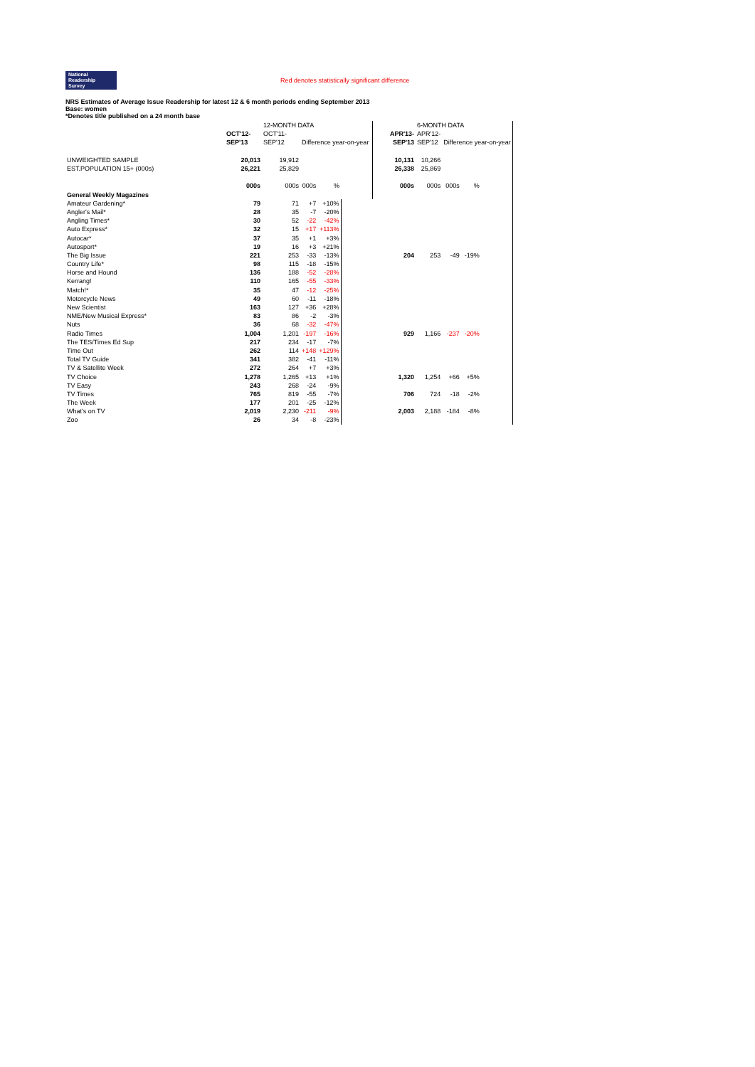National
Readership
Survey
Red denotes statistically significant difference
NRS Estimates of Average Issue Readership for latest 12 & 6 month periods ending September 2013
Base: women
*Denotes title published on a 24 month base
| | | 12-MONTH DATA | | | | | 6-MONTH DATA | | | |
| | OCT'12- | OCT'11- | | | | APR'13- | APR'12- | | | |
| | SEP'13 | SEP'12 | Difference year-on-year | | | SEP'13 | SEP'12 | Difference year-on-year | | |
| UNWEIGHTED SAMPLE | 20,013 | 19,912 | | | | 10,131 | 10,266 | | | |
| EST.POPULATION 15+ (000s) | 26,221 | 25,829 | | | | 26,338 | 25,869 | | | |
| | 000s | 000s | 000s | % | | 000s | 000s | 000s | % | |
| General Weekly Magazines | | | | | | | | | | |
| Amateur Gardening* | 79 | 71 | +7 | +10% | | | | | | |
| Angler's Mail* | 28 | 35 | -7 | -20% | | | | | | |
| Angling Times* | 30 | 52 | -22 | -42% | | | | | | |
| Auto Express* | 32 | 15 | +17 | +113% | | | | | | |
| Autocar* | 37 | 35 | +1 | +3% | | | | | | |
| Autosport* | 19 | 16 | +3 | +21% | | | | | | |
| The Big Issue | 221 | 253 | -33 | -13% | | 204 | 253 | -49 | -19% | |
| Country Life* | 98 | 115 | -18 | -15% | | | | | | |
| Horse and Hound | 136 | 188 | -52 | -28% | | | | | | |
| Kerrang! | 110 | 165 | -55 | -33% | | | | | | |
| Match!* | 35 | 47 | -12 | -25% | | | | | | |
| Motorcycle News | 49 | 60 | -11 | -18% | | | | | | |
| New Scientist | 163 | 127 | +36 | +28% | | | | | | |
| NME/New Musical Express* | 83 | 86 | -2 | -3% | | | | | | |
| Nuts | 36 | 68 | -32 | -47% | | | | | | |
| Radio Times | 1,004 | 1,201 | -197 | -16% | | 929 | 1,166 | -237 | -20% | |
| The TES/Times Ed Sup | 217 | 234 | -17 | -7% | | | | | | |
| Time Out | 262 | 114 | +148 | +129% | | | | | | |
| Total TV Guide | 341 | 382 | -41 | -11% | | | | | | |
| TV & Satellite Week | 272 | 264 | +7 | +3% | | | | | | |
| TV Choice | 1,278 | 1,265 | +13 | +1% | | 1,320 | 1,254 | +66 | +5% | |
| TV Easy | 243 | 268 | -24 | -9% | | | | | | |
| TV Times | 765 | 819 | -55 | -7% | | 706 | 724 | -18 | -2% | |
| The Week | 177 | 201 | -25 | -12% | | | | | | |
| What's on TV | 2,019 | 2,230 | -211 | -9% | | 2,003 | 2,188 | -184 | -8% | |
| Zoo | 26 | 34 | -8 | -23% | | | | | | |